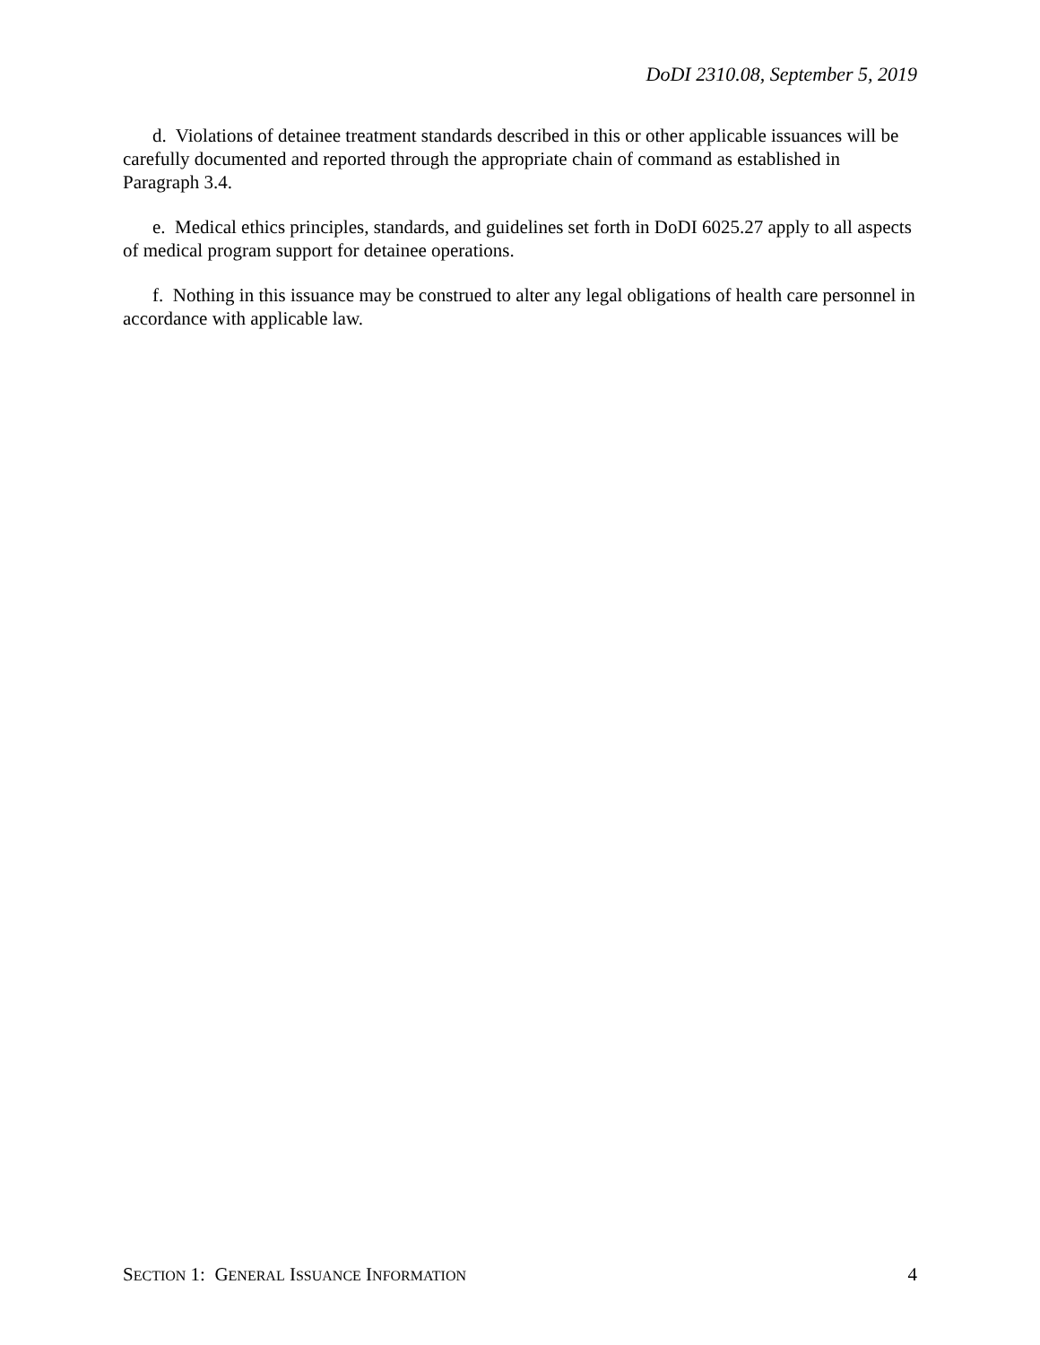DoDI 2310.08, September 5, 2019
d. Violations of detainee treatment standards described in this or other applicable issuances will be carefully documented and reported through the appropriate chain of command as established in Paragraph 3.4.
e. Medical ethics principles, standards, and guidelines set forth in DoDI 6025.27 apply to all aspects of medical program support for detainee operations.
f. Nothing in this issuance may be construed to alter any legal obligations of health care personnel in accordance with applicable law.
SECTION 1: GENERAL ISSUANCE INFORMATION 4